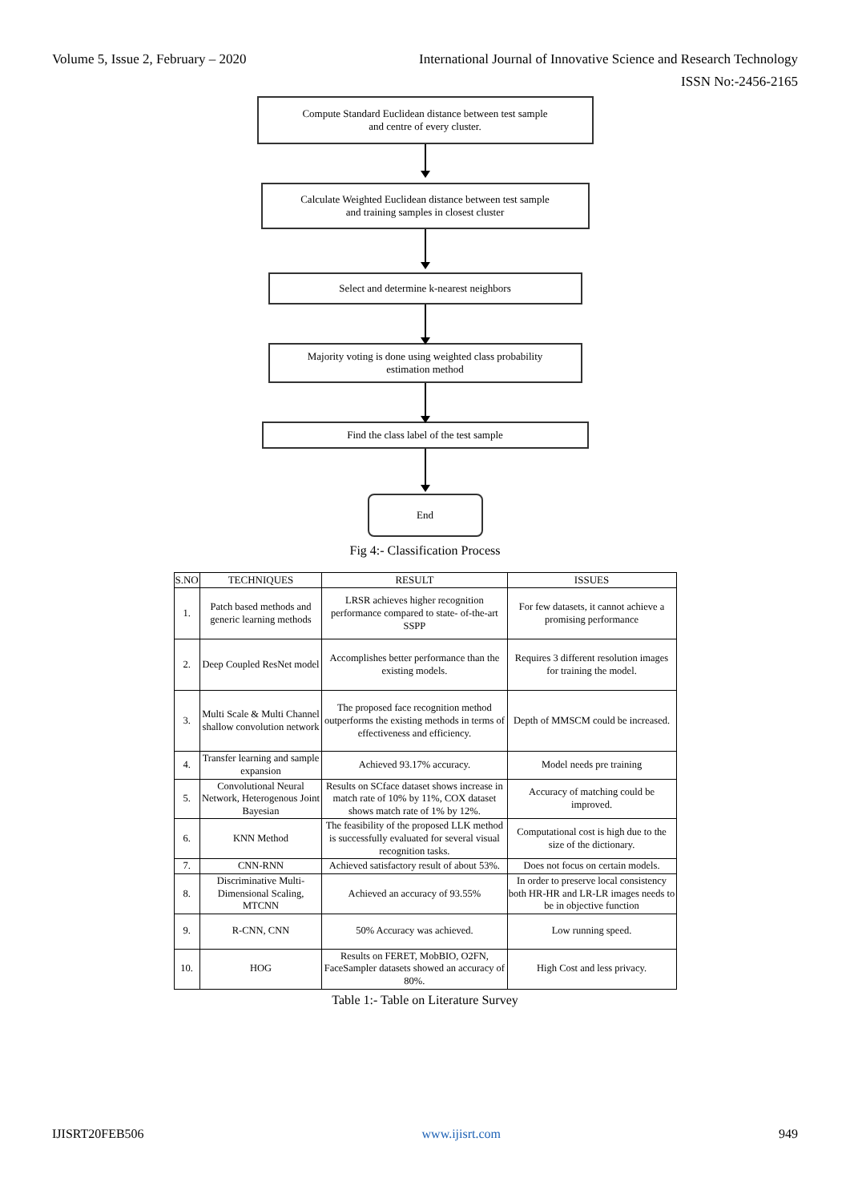Volume 5, Issue 2, February – 2020 International Journal of Innovative Science and Research Technology
ISSN No:-2456-2165
Compute Standard Euclidean distance between test sample
and centre of every cluster.
Calculate Weighted Euclidean distance between test sample
and training samples in closest cluster
Select and determine k-nearest neighbors
Majority voting is done using weighted class probability
estimation method
Find the class label of the test sample
End
Fig 4:- Classification Process
| S.NO | TECHNIQUES | RESULT | ISSUES |
| --- | --- | --- | --- |
| 1. | Patch based methods and generic learning methods | LRSR achieves higher recognition performance compared to state- of-the-art SSPP | For few datasets, it cannot achieve a promising performance |
| 2. | Deep Coupled ResNet model | Accomplishes better performance than the existing models. | Requires 3 different resolution images for training the model. |
| 3. | Multi Scale & Multi Channel shallow convolution network | The proposed face recognition method outperforms the existing methods in terms of effectiveness and efficiency. | Depth of MMSCM could be increased. |
| 4. | Transfer learning and sample expansion | Achieved 93.17% accuracy. | Model needs pre training |
| 5. | Convolutional Neural Network, Heterogenous Joint Bayesian | Results on SCface dataset shows increase in match rate of 10% by 11%, COX dataset shows match rate of 1% by 12%. | Accuracy of matching could be improved. |
| 6. | KNN Method | The feasibility of the proposed LLK method is successfully evaluated for several visual recognition tasks. | Computational cost is high due to the size of the dictionary. |
| 7. | CNN-RNN | Achieved satisfactory result of about 53%. | Does not focus on certain models. |
| 8. | Discriminative Multi-Dimensional Scaling, MTCNN | Achieved an accuracy of 93.55% | In order to preserve local consistency both HR-HR and LR-LR images needs to be in objective function |
| 9. | R-CNN, CNN | 50% Accuracy was achieved. | Low running speed. |
| 10. | HOG | Results on FERET, MobBIO, O2FN, FaceSampler datasets showed an accuracy of 80%. | High Cost and less privacy. |
Table 1:- Table on Literature Survey
IJISRT20FEB506 www.ijisrt.com 949